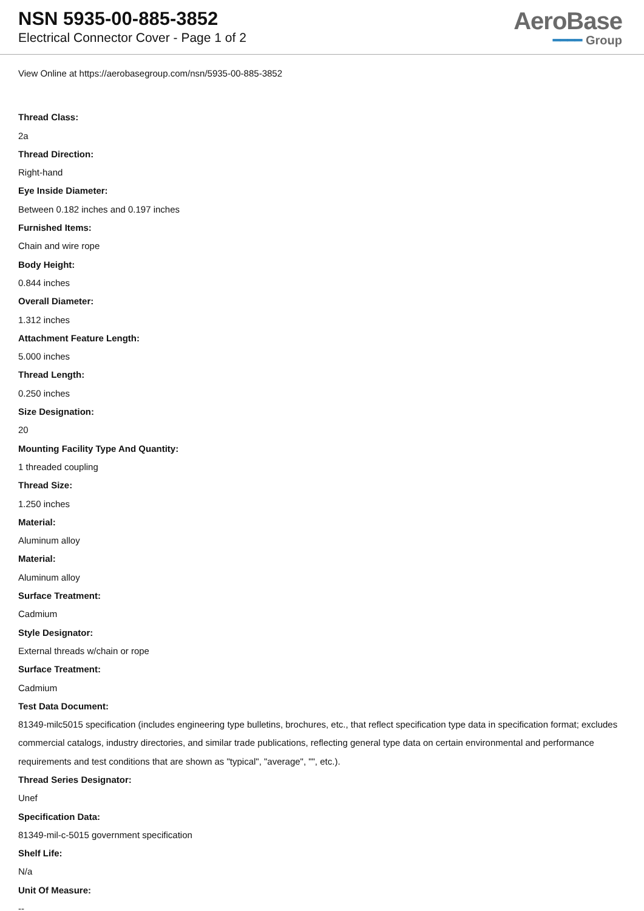NSN 5935-00-885-3852
Electrical Connector Cover - Page 1 of 2
AeroBase
━━━━ Group
View Online at https://aerobasegroup.com/nsn/5935-00-885-3852
Thread Class:
2a
Thread Direction:
Right-hand
Eye Inside Diameter:
Between 0.182 inches and 0.197 inches
Furnished Items:
Chain and wire rope
Body Height:
0.844 inches
Overall Diameter:
1.312 inches
Attachment Feature Length:
5.000 inches
Thread Length:
0.250 inches
Size Designation:
20
Mounting Facility Type And Quantity:
1 threaded coupling
Thread Size:
1.250 inches
Material:
Aluminum alloy
Material:
Aluminum alloy
Surface Treatment:
Cadmium
Style Designator:
External threads w/chain or rope
Surface Treatment:
Cadmium
Test Data Document:
81349-milc5015 specification (includes engineering type bulletins, brochures, etc., that reflect specification type data in specification format; excludes commercial catalogs, industry directories, and similar trade publications, reflecting general type data on certain environmental and performance requirements and test conditions that are shown as "typical", "average", "", etc.).
Thread Series Designator:
Unef
Specification Data:
81349-mil-c-5015 government specification
Shelf Life:
N/a
Unit Of Measure:
--